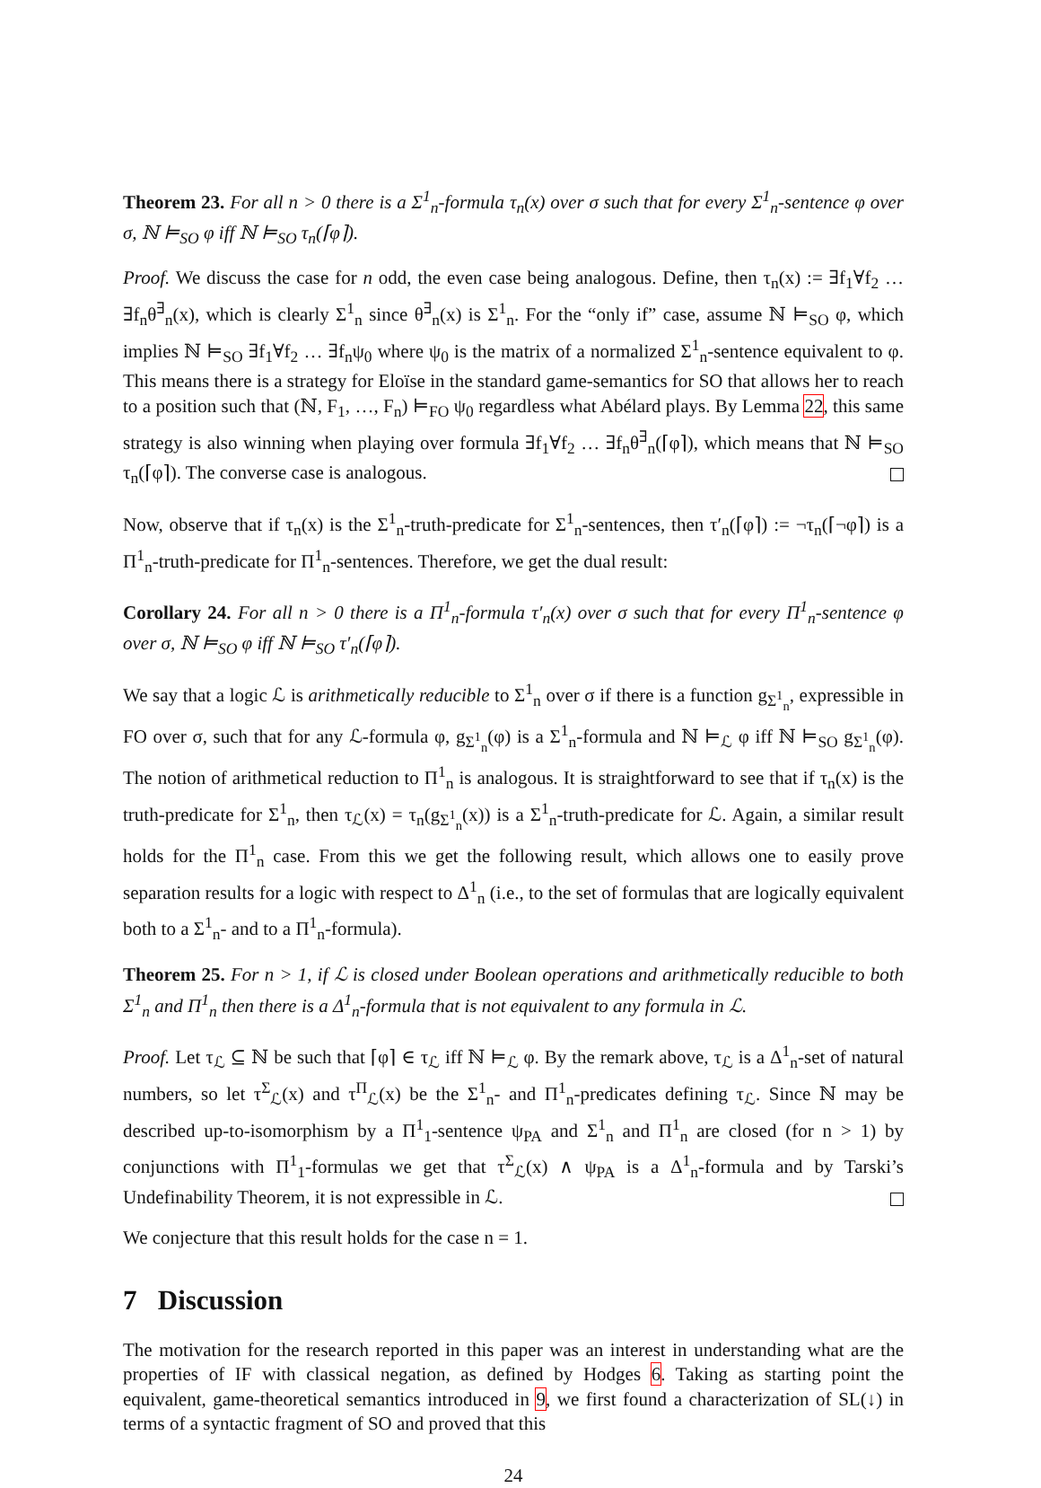Theorem 23. For all n > 0 there is a Σ<sup>1</sup><sub>n</sub>-formula τ<sub>n</sub>(x) over σ such that for every Σ<sup>1</sup><sub>n</sub>-sentence φ over σ, ℕ ⊨<sub>SO</sub> φ iff ℕ ⊨<sub>SO</sub> τ<sub>n</sub>(⌈φ⌉).
Proof. We discuss the case for n odd, the even case being analogous. Define, then τ<sub>n</sub>(x) := ∃f<sub>1</sub>∀f<sub>2</sub> … ∃f<sub>n</sub>θ<sup>∃</sup><sub>n</sub>(x), which is clearly Σ<sup>1</sup><sub>n</sub> since θ<sup>∃</sup><sub>n</sub>(x) is Σ<sup>1</sup><sub>n</sub>. For the “only if” case, assume ℕ ⊨<sub>SO</sub> φ, which implies ℕ ⊨<sub>SO</sub> ∃f<sub>1</sub>∀f<sub>2</sub> … ∃f<sub>n</sub>ψ<sub>0</sub> where ψ<sub>0</sub> is the matrix of a normalized Σ<sup>1</sup><sub>n</sub>-sentence equivalent to φ. This means there is a strategy for Eloïse in the standard game-semantics for SO that allows her to reach to a position such that (ℕ, F<sub>1</sub>, …, F<sub>n</sub>) ⊨<sub>FO</sub> ψ<sub>0</sub> regardless what Abélard plays. By Lemma 22, this same strategy is also winning when playing over formula ∃f<sub>1</sub>∀f<sub>2</sub> … ∃f<sub>n</sub>θ<sup>∃</sup><sub>n</sub>(⌈φ⌉), which means that ℕ ⊨<sub>SO</sub> τ<sub>n</sub>(⌈φ⌉). The converse case is analogous.
Now, observe that if τ<sub>n</sub>(x) is the Σ<sup>1</sup><sub>n</sub>-truth-predicate for Σ<sup>1</sup><sub>n</sub>-sentences, then τ′<sub>n</sub>(⌈φ⌉) := ¬τ<sub>n</sub>(⌈¬φ⌉) is a Π<sup>1</sup><sub>n</sub>-truth-predicate for Π<sup>1</sup><sub>n</sub>-sentences. Therefore, we get the dual result:
Corollary 24. For all n > 0 there is a Π<sup>1</sup><sub>n</sub>-formula τ′<sub>n</sub>(x) over σ such that for every Π<sup>1</sup><sub>n</sub>-sentence φ over σ, ℕ ⊨<sub>SO</sub> φ iff ℕ ⊨<sub>SO</sub> τ′<sub>n</sub>(⌈φ⌉).
We say that a logic ℒ is arithmetically reducible to Σ<sup>1</sup><sub>n</sub> over σ if there is a function g<sub>Σ<sup>1</sup><sub>n</sub></sub>, expressible in FO over σ, such that for any ℒ-formula φ, g<sub>Σ<sup>1</sup><sub>n</sub></sub>(φ) is a Σ<sup>1</sup><sub>n</sub>-formula and ℕ ⊨<sub>ℒ</sub> φ iff ℕ ⊨<sub>SO</sub> g<sub>Σ<sup>1</sup><sub>n</sub></sub>(φ). The notion of arithmetical reduction to Π<sup>1</sup><sub>n</sub> is analogous. It is straightforward to see that if τ<sub>n</sub>(x) is the truth-predicate for Σ<sup>1</sup><sub>n</sub>, then τ<sub>ℒ</sub>(x) = τ<sub>n</sub>(g<sub>Σ<sup>1</sup><sub>n</sub></sub>(x)) is a Σ<sup>1</sup><sub>n</sub>-truth-predicate for ℒ. Again, a similar result holds for the Π<sup>1</sup><sub>n</sub> case. From this we get the following result, which allows one to easily prove separation results for a logic with respect to Δ<sup>1</sup><sub>n</sub> (i.e., to the set of formulas that are logically equivalent both to a Σ<sup>1</sup><sub>n</sub>- and to a Π<sup>1</sup><sub>n</sub>-formula).
Theorem 25. For n > 1, if ℒ is closed under Boolean operations and arithmetically reducible to both Σ<sup>1</sup><sub>n</sub> and Π<sup>1</sup><sub>n</sub> then there is a Δ<sup>1</sup><sub>n</sub>-formula that is not equivalent to any formula in ℒ.
Proof. Let τ<sub>ℒ</sub> ⊆ ℕ be such that ⌈φ⌉ ∈ τ<sub>ℒ</sub> iff ℕ ⊨<sub>ℒ</sub> φ. By the remark above, τ<sub>ℒ</sub> is a Δ<sup>1</sup><sub>n</sub>-set of natural numbers, so let τ<sup>Σ</sup><sub>ℒ</sub>(x) and τ<sup>Π</sup><sub>ℒ</sub>(x) be the Σ<sup>1</sup><sub>n</sub>- and Π<sup>1</sup><sub>n</sub>-predicates defining τ<sub>ℒ</sub>. Since ℕ may be described up-to-isomorphism by a Π<sup>1</sup><sub>1</sub>-sentence ψ<sub>PA</sub> and Σ<sup>1</sup><sub>n</sub> and Π<sup>1</sup><sub>n</sub> are closed (for n > 1) by conjunctions with Π<sup>1</sup><sub>1</sub>-formulas we get that τ<sup>Σ</sup><sub>ℒ</sub>(x) ∧ ψ<sub>PA</sub> is a Δ<sup>1</sup><sub>n</sub>-formula and by Tarski’s Undefinability Theorem, it is not expressible in ℒ.
We conjecture that this result holds for the case n = 1.
7 Discussion
The motivation for the research reported in this paper was an interest in understanding what are the properties of IF with classical negation, as defined by Hodges 6. Taking as starting point the equivalent, game-theoretical semantics introduced in 9, we first found a characterization of SL(↓) in terms of a syntactic fragment of SO and proved that this
24